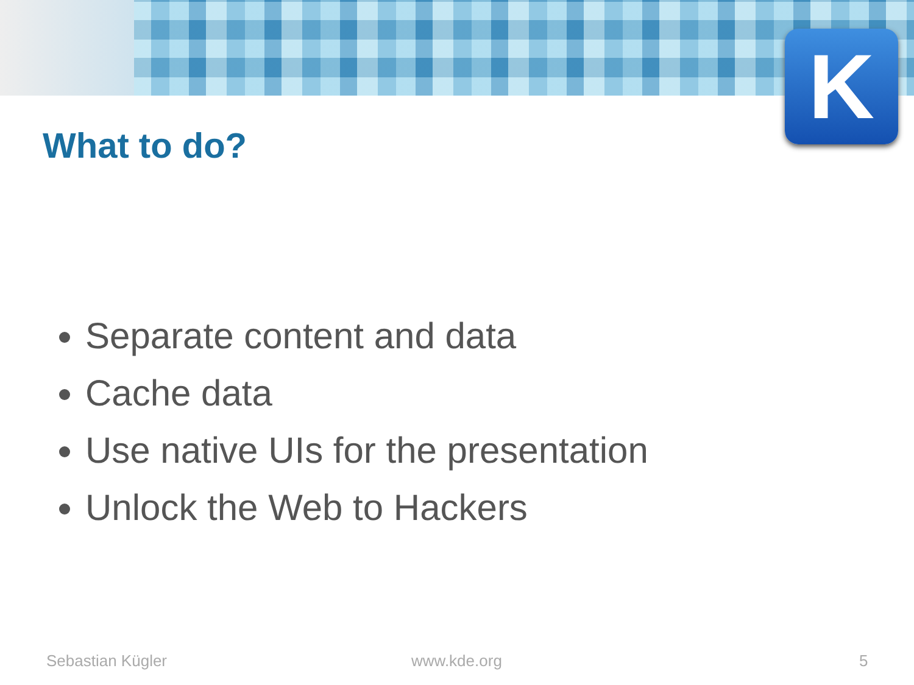K
What to do?
Separate content and data
Cache data
Use native UIs for the presentation
Unlock the Web to Hackers
Sebastian Kügler www.kde.org 5